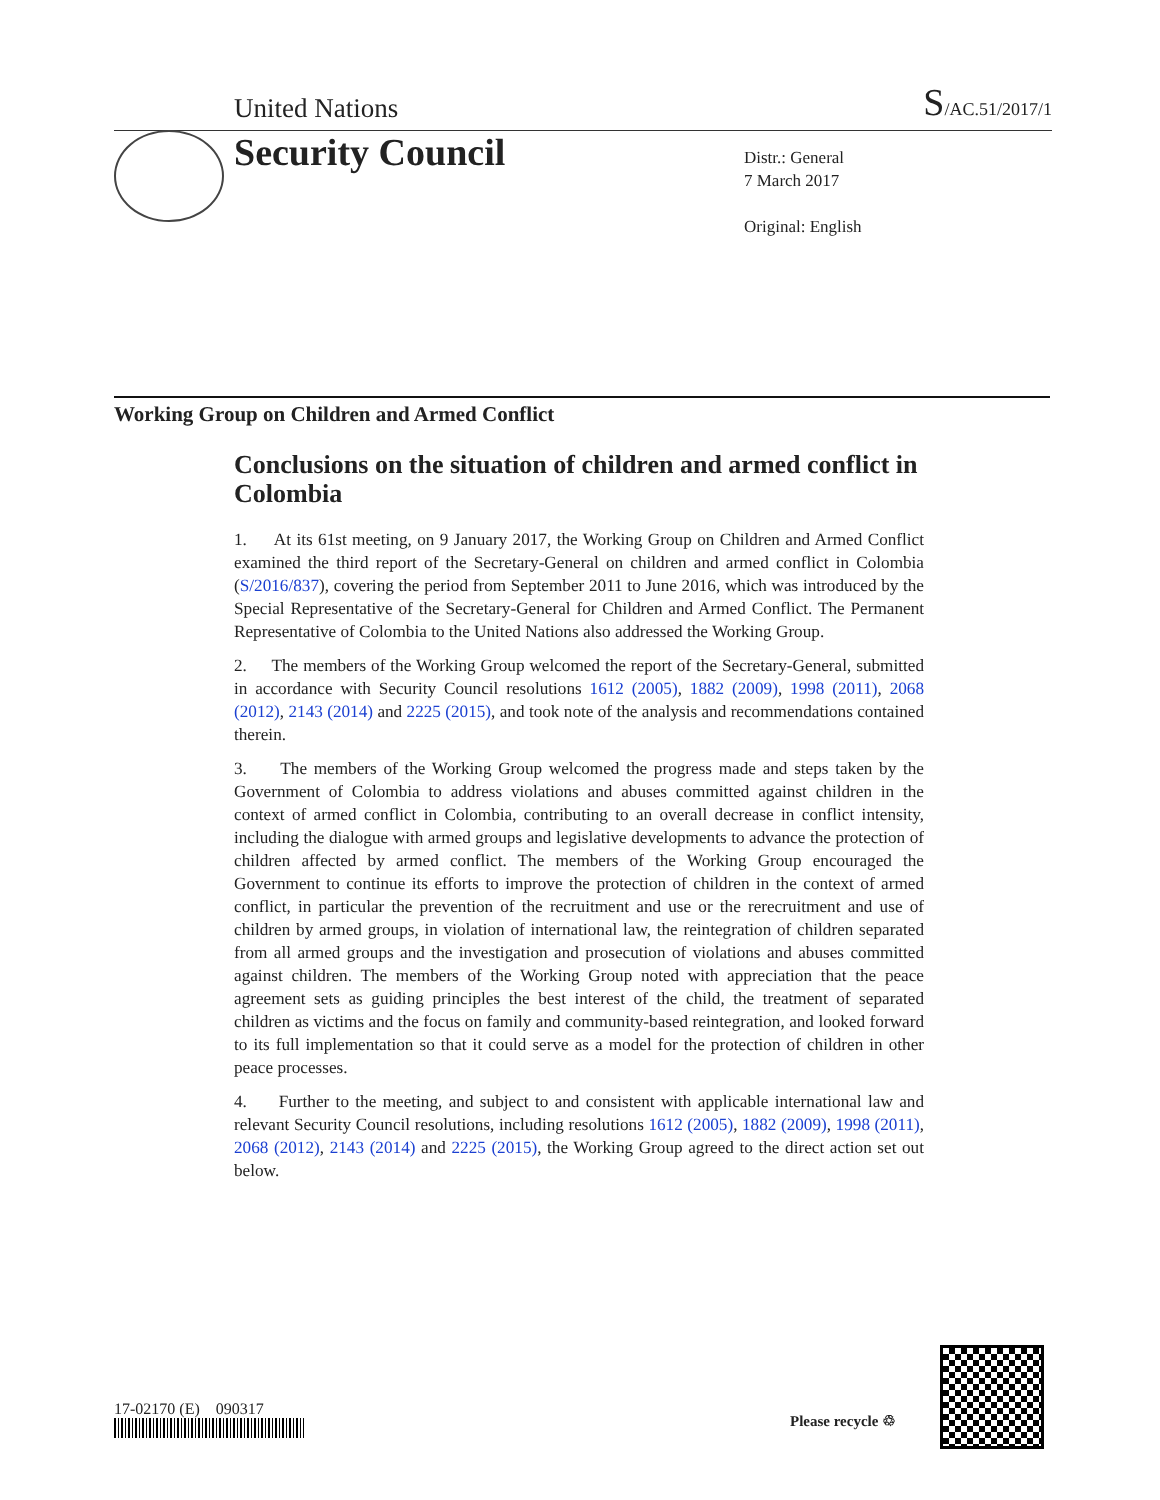United Nations S/AC.51/2017/1
Security Council
Distr.: General
7 March 2017
Original: English
Working Group on Children and Armed Conflict
Conclusions on the situation of children and armed conflict in Colombia
1. At its 61st meeting, on 9 January 2017, the Working Group on Children and Armed Conflict examined the third report of the Secretary-General on children and armed conflict in Colombia (S/2016/837), covering the period from September 2011 to June 2016, which was introduced by the Special Representative of the Secretary-General for Children and Armed Conflict. The Permanent Representative of Colombia to the United Nations also addressed the Working Group.
2. The members of the Working Group welcomed the report of the Secretary-General, submitted in accordance with Security Council resolutions 1612 (2005), 1882 (2009), 1998 (2011), 2068 (2012), 2143 (2014) and 2225 (2015), and took note of the analysis and recommendations contained therein.
3. The members of the Working Group welcomed the progress made and steps taken by the Government of Colombia to address violations and abuses committed against children in the context of armed conflict in Colombia, contributing to an overall decrease in conflict intensity, including the dialogue with armed groups and legislative developments to advance the protection of children affected by armed conflict. The members of the Working Group encouraged the Government to continue its efforts to improve the protection of children in the context of armed conflict, in particular the prevention of the recruitment and use or the rerecruitment and use of children by armed groups, in violation of international law, the reintegration of children separated from all armed groups and the investigation and prosecution of violations and abuses committed against children. The members of the Working Group noted with appreciation that the peace agreement sets as guiding principles the best interest of the child, the treatment of separated children as victims and the focus on family and community-based reintegration, and looked forward to its full implementation so that it could serve as a model for the protection of children in other peace processes.
4. Further to the meeting, and subject to and consistent with applicable international law and relevant Security Council resolutions, including resolutions 1612 (2005), 1882 (2009), 1998 (2011), 2068 (2012), 2143 (2014) and 2225 (2015), the Working Group agreed to the direct action set out below.
17-02170 (E) 090317
Please recycle ♲